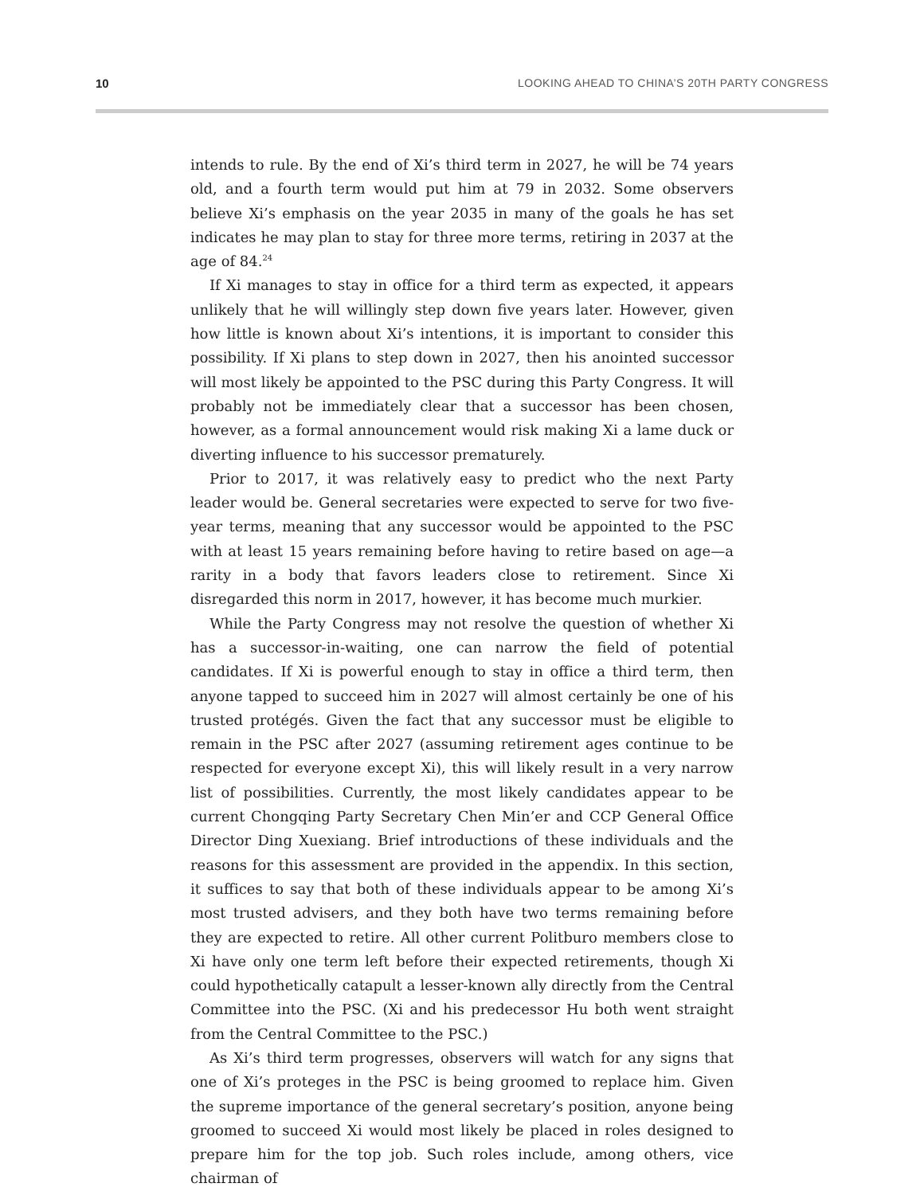10 LOOKING AHEAD TO CHINA’S 20TH PARTY CONGRESS
intends to rule. By the end of Xi’s third term in 2027, he will be 74 years old, and a fourth term would put him at 79 in 2032. Some observers believe Xi’s emphasis on the year 2035 in many of the goals he has set indicates he may plan to stay for three more terms, retiring in 2037 at the age of 84.<sup>24</sup>
If Xi manages to stay in office for a third term as expected, it appears unlikely that he will willingly step down five years later. However, given how little is known about Xi’s intentions, it is important to consider this possibility. If Xi plans to step down in 2027, then his anointed successor will most likely be appointed to the PSC during this Party Congress. It will probably not be immediately clear that a successor has been chosen, however, as a formal announcement would risk making Xi a lame duck or diverting influence to his successor prematurely.
Prior to 2017, it was relatively easy to predict who the next Party leader would be. General secretaries were expected to serve for two five-year terms, meaning that any successor would be appointed to the PSC with at least 15 years remaining before having to retire based on age—a rarity in a body that favors leaders close to retirement. Since Xi disregarded this norm in 2017, however, it has become much murkier.
While the Party Congress may not resolve the question of whether Xi has a successor-in-waiting, one can narrow the field of potential candidates. If Xi is powerful enough to stay in office a third term, then anyone tapped to succeed him in 2027 will almost certainly be one of his trusted protégés. Given the fact that any successor must be eligible to remain in the PSC after 2027 (assuming retirement ages continue to be respected for everyone except Xi), this will likely result in a very narrow list of possibilities. Currently, the most likely candidates appear to be current Chongqing Party Secretary Chen Min’er and CCP General Office Director Ding Xuexiang. Brief introductions of these individuals and the reasons for this assessment are provided in the appendix. In this section, it suffices to say that both of these individuals appear to be among Xi’s most trusted advisers, and they both have two terms remaining before they are expected to retire. All other current Politburo members close to Xi have only one term left before their expected retirements, though Xi could hypothetically catapult a lesser-known ally directly from the Central Committee into the PSC. (Xi and his predecessor Hu both went straight from the Central Committee to the PSC.)
As Xi’s third term progresses, observers will watch for any signs that one of Xi’s proteges in the PSC is being groomed to replace him. Given the supreme importance of the general secretary’s position, anyone being groomed to succeed Xi would most likely be placed in roles designed to prepare him for the top job. Such roles include, among others, vice chairman of